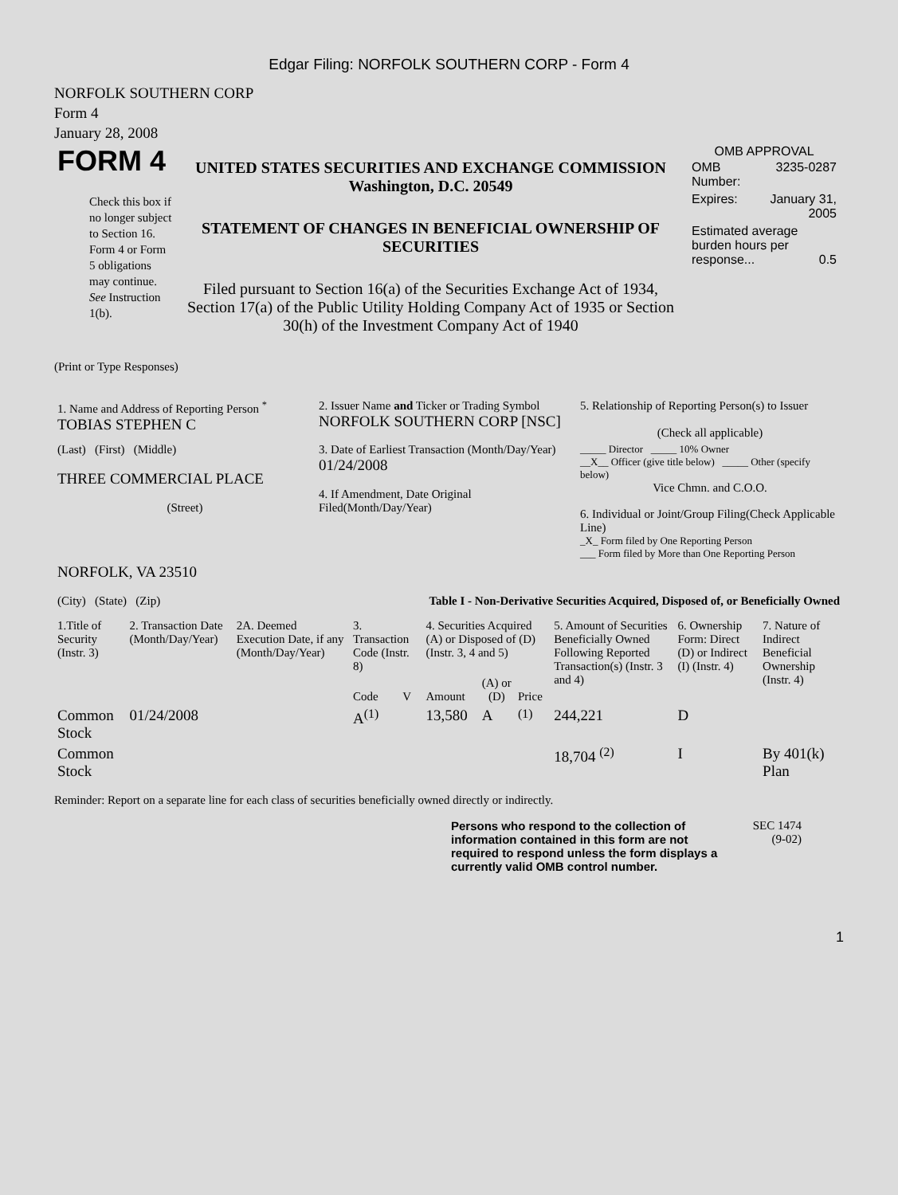Edgar Filing: NORFOLK SOUTHERN CORP - Form 4
NORFOLK SOUTHERN CORP
Form 4
January 28, 2008
| FORM 4 Check this box if no longer subject to Section 16. Form 4 or Form 5 obligations may continue. See Instruction 1(b). | UNITED STATES SECURITIES AND EXCHANGE COMMISSION Washington, D.C. 20549 STATEMENT OF CHANGES IN BENEFICIAL OWNERSHIP OF SECURITIES Filed pursuant to Section 16(a) of the Securities Exchange Act of 1934, Section 17(a) of the Public Utility Holding Company Act of 1935 or Section 30(h) of the Investment Company Act of 1940 | OMB APPROVAL / OMB Number: / 3235-0287 / / Expires: / January 31, 2005 / / Estimated average burden hours per response... 0.5 / / |
(Print or Type Responses)
| 1. Name and Address of Reporting Person <sup>*</sup> TOBIAS STEPHEN C | 2. Issuer Name and Ticker or Trading Symbol NORFOLK SOUTHERN CORP [NSC] | 5. Relationship of Reporting Person(s) to Issuer (Check all applicable) |
| (Last) (First) (Middle) THREE COMMERCIAL PLACE (Street) | 3. Date of Earliest Transaction (Month/Day/Year) 01/24/2008 4. If Amendment, Date Original Filed(Month/Day/Year) | _____ Director _____ 10% Owner __X__ Officer (give title below) _____ Other (specify below) Vice Chmn. and C.O.O. 6. Individual or Joint/Group Filing(Check Applicable Line) _X_ Form filed by One Reporting Person ___ Form filed by More than One Reporting Person |
| NORFOLK, VA 23510 (City) (State) (Zip) | Table I - Non-Derivative Securities Acquired, Disposed of, or Beneficially Owned | |
| 1.Title of Security (Instr. 3) | 2. Transaction Date (Month/Day/Year) | 2A. Deemed Execution Date, if any (Month/Day/Year) | 3. Transaction Code (Instr. 8) | | 4. Securities Acquired (A) or Disposed of (D) (Instr. 3, 4 and 5) | | | 5. Amount of Securities Beneficially Owned Following Reported Transaction(s) (Instr. 3 and 4) | 6. Ownership Form: Direct (D) or Indirect (I) (Instr. 4) | 7. Nature of Indirect Beneficial Ownership (Instr. 4) |
| | | | Code | V | Amount | (A) or (D) | Price | | | |
| Common Stock | 01/24/2008 | | A<sup>(1)</sup> | | 13,580 | A | <sup>(1)</sup> | 244,221 | D | |
| Common Stock | | | | | | | | 18,704 <sup>(2)</sup> | I | By 401(k) Plan |
Reminder: Report on a separate line for each class of securities beneficially owned directly or indirectly.
Persons who respond to the collection of information contained in this form are not required to respond unless the form displays a currently valid OMB control number.
SEC 1474
(9-02)
1